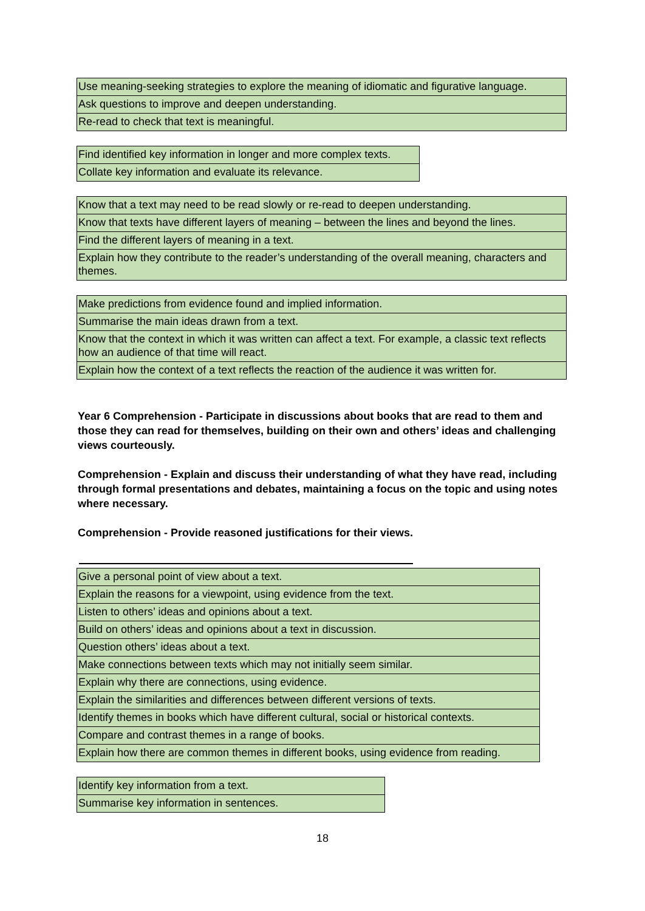| Use meaning-seeking strategies to explore the meaning of idiomatic and figurative language. |
| Ask questions to improve and deepen understanding. |
| Re-read to check that text is meaningful. |
| Find identified key information in longer and more complex texts. |
| Collate key information and evaluate its relevance. |
| Know that a text may need to be read slowly or re-read to deepen understanding. |
| Know that texts have different layers of meaning – between the lines and beyond the lines. |
| Find the different layers of meaning in a text. |
| Explain how they contribute to the reader’s understanding of the overall meaning, characters and themes. |
| Make predictions from evidence found and implied information. |
| Summarise the main ideas drawn from a text. |
| Know that the context in which it was written can affect a text. For example, a classic text reflects how an audience of that time will react. |
| Explain how the context of a text reflects the reaction of the audience it was written for. |
Year 6 Comprehension - Participate in discussions about books that are read to them and those they can read for themselves, building on their own and others’ ideas and challenging views courteously.
Comprehension - Explain and discuss their understanding of what they have read, including through formal presentations and debates, maintaining a focus on the topic and using notes where necessary.
Comprehension - Provide reasoned justifications for their views.
| Give a personal point of view about a text. |
| Explain the reasons for a viewpoint, using evidence from the text. |
| Listen to others’ ideas and opinions about a text. |
| Build on others’ ideas and opinions about a text in discussion. |
| Question others’ ideas about a text. |
| Make connections between texts which may not initially seem similar. |
| Explain why there are connections, using evidence. |
| Explain the similarities and differences between different versions of texts. |
| Identify themes in books which have different cultural, social or historical contexts. |
| Compare and contrast themes in a range of books. |
| Explain how there are common themes in different books, using evidence from reading. |
| Identify key information from a text. |
| Summarise key information in sentences. |
18